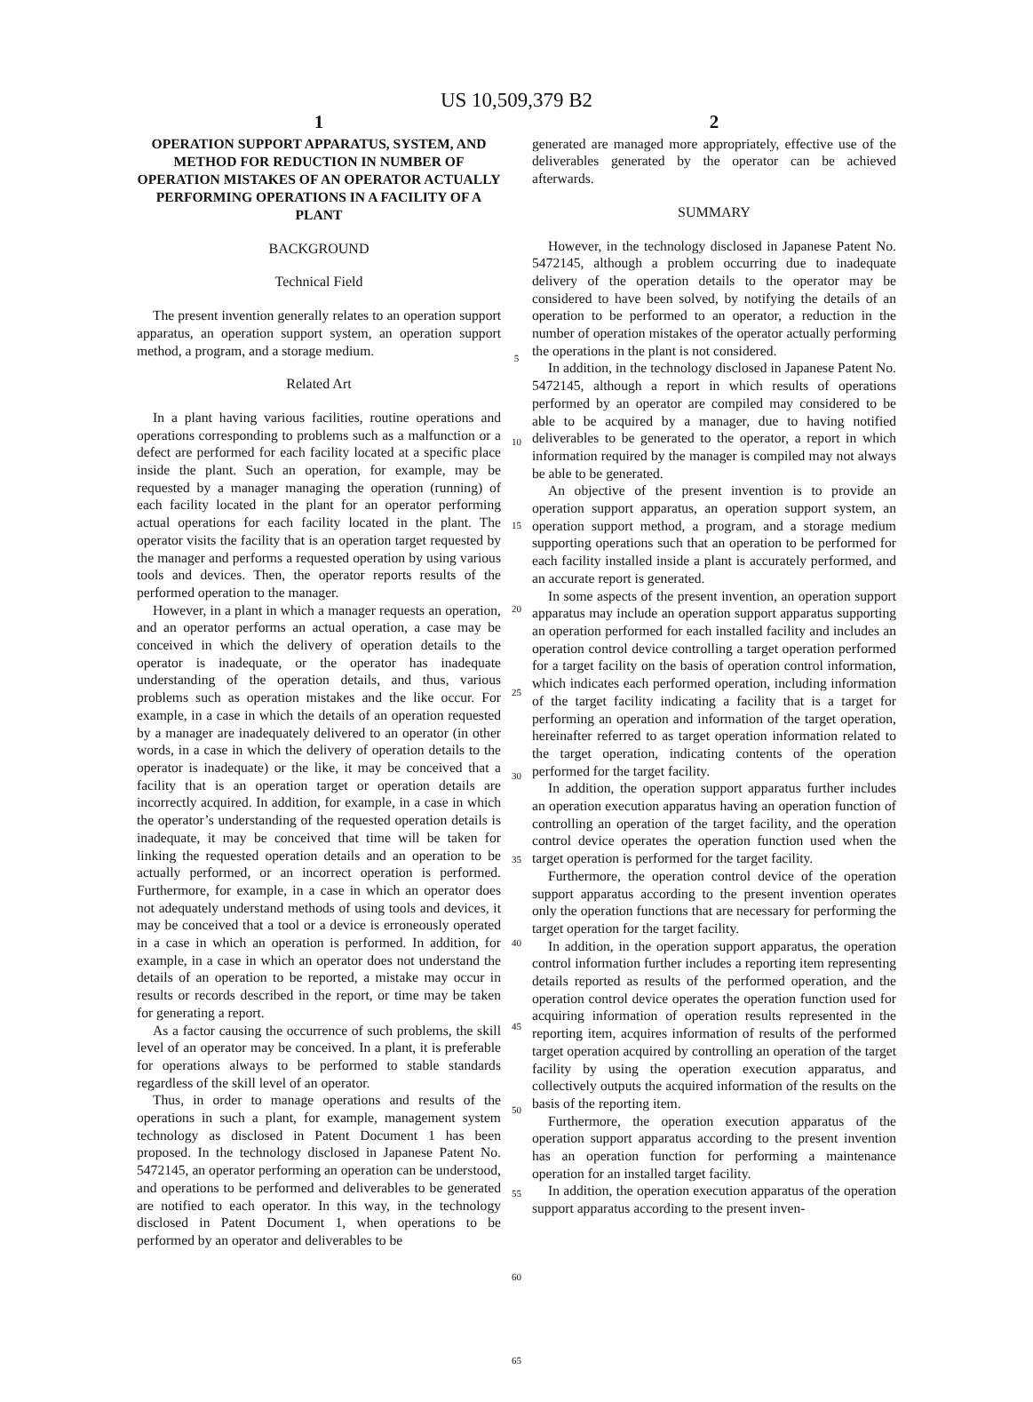US 10,509,379 B2
1
OPERATION SUPPORT APPARATUS, SYSTEM, AND METHOD FOR REDUCTION IN NUMBER OF OPERATION MISTAKES OF AN OPERATOR ACTUALLY PERFORMING OPERATIONS IN A FACILITY OF A PLANT
BACKGROUND
Technical Field
The present invention generally relates to an operation support apparatus, an operation support system, an operation support method, a program, and a storage medium.
Related Art
In a plant having various facilities, routine operations and operations corresponding to problems such as a malfunction or a defect are performed for each facility located at a specific place inside the plant. Such an operation, for example, may be requested by a manager managing the operation (running) of each facility located in the plant for an operator performing actual operations for each facility located in the plant. The operator visits the facility that is an operation target requested by the manager and performs a requested operation by using various tools and devices. Then, the operator reports results of the performed operation to the manager.
However, in a plant in which a manager requests an operation, and an operator performs an actual operation, a case may be conceived in which the delivery of operation details to the operator is inadequate, or the operator has inadequate understanding of the operation details, and thus, various problems such as operation mistakes and the like occur. For example, in a case in which the details of an operation requested by a manager are inadequately delivered to an operator (in other words, in a case in which the delivery of operation details to the operator is inadequate) or the like, it may be conceived that a facility that is an operation target or operation details are incorrectly acquired. In addition, for example, in a case in which the operator’s understanding of the requested operation details is inadequate, it may be conceived that time will be taken for linking the requested operation details and an operation to be actually performed, or an incorrect operation is performed. Furthermore, for example, in a case in which an operator does not adequately understand methods of using tools and devices, it may be conceived that a tool or a device is erroneously operated in a case in which an operation is performed. In addition, for example, in a case in which an operator does not understand the details of an operation to be reported, a mistake may occur in results or records described in the report, or time may be taken for generating a report.
As a factor causing the occurrence of such problems, the skill level of an operator may be conceived. In a plant, it is preferable for operations always to be performed to stable standards regardless of the skill level of an operator.
Thus, in order to manage operations and results of the operations in such a plant, for example, management system technology as disclosed in Patent Document 1 has been proposed. In the technology disclosed in Japanese Patent No. 5472145, an operator performing an operation can be understood, and operations to be performed and deliverables to be generated are notified to each operator. In this way, in the technology disclosed in Patent Document 1, when operations to be performed by an operator and deliverables to be
5
10
15
20
25
30
35
40
45
50
55
60
65
2
generated are managed more appropriately, effective use of the deliverables generated by the operator can be achieved afterwards.
SUMMARY
However, in the technology disclosed in Japanese Patent No. 5472145, although a problem occurring due to inadequate delivery of the operation details to the operator may be considered to have been solved, by notifying the details of an operation to be performed to an operator, a reduction in the number of operation mistakes of the operator actually performing the operations in the plant is not considered.
In addition, in the technology disclosed in Japanese Patent No. 5472145, although a report in which results of operations performed by an operator are compiled may considered to be able to be acquired by a manager, due to having notified deliverables to be generated to the operator, a report in which information required by the manager is compiled may not always be able to be generated.
An objective of the present invention is to provide an operation support apparatus, an operation support system, an operation support method, a program, and a storage medium supporting operations such that an operation to be performed for each facility installed inside a plant is accurately performed, and an accurate report is generated.
In some aspects of the present invention, an operation support apparatus may include an operation support apparatus supporting an operation performed for each installed facility and includes an operation control device controlling a target operation performed for a target facility on the basis of operation control information, which indicates each performed operation, including information of the target facility indicating a facility that is a target for performing an operation and information of the target operation, hereinafter referred to as target operation information related to the target operation, indicating contents of the operation performed for the target facility.
In addition, the operation support apparatus further includes an operation execution apparatus having an operation function of controlling an operation of the target facility, and the operation control device operates the operation function used when the target operation is performed for the target facility.
Furthermore, the operation control device of the operation support apparatus according to the present invention operates only the operation functions that are necessary for performing the target operation for the target facility.
In addition, in the operation support apparatus, the operation control information further includes a reporting item representing details reported as results of the performed operation, and the operation control device operates the operation function used for acquiring information of operation results represented in the reporting item, acquires information of results of the performed target operation acquired by controlling an operation of the target facility by using the operation execution apparatus, and collectively outputs the acquired information of the results on the basis of the reporting item.
Furthermore, the operation execution apparatus of the operation support apparatus according to the present invention has an operation function for performing a maintenance operation for an installed target facility.
In addition, the operation execution apparatus of the operation support apparatus according to the present inven-